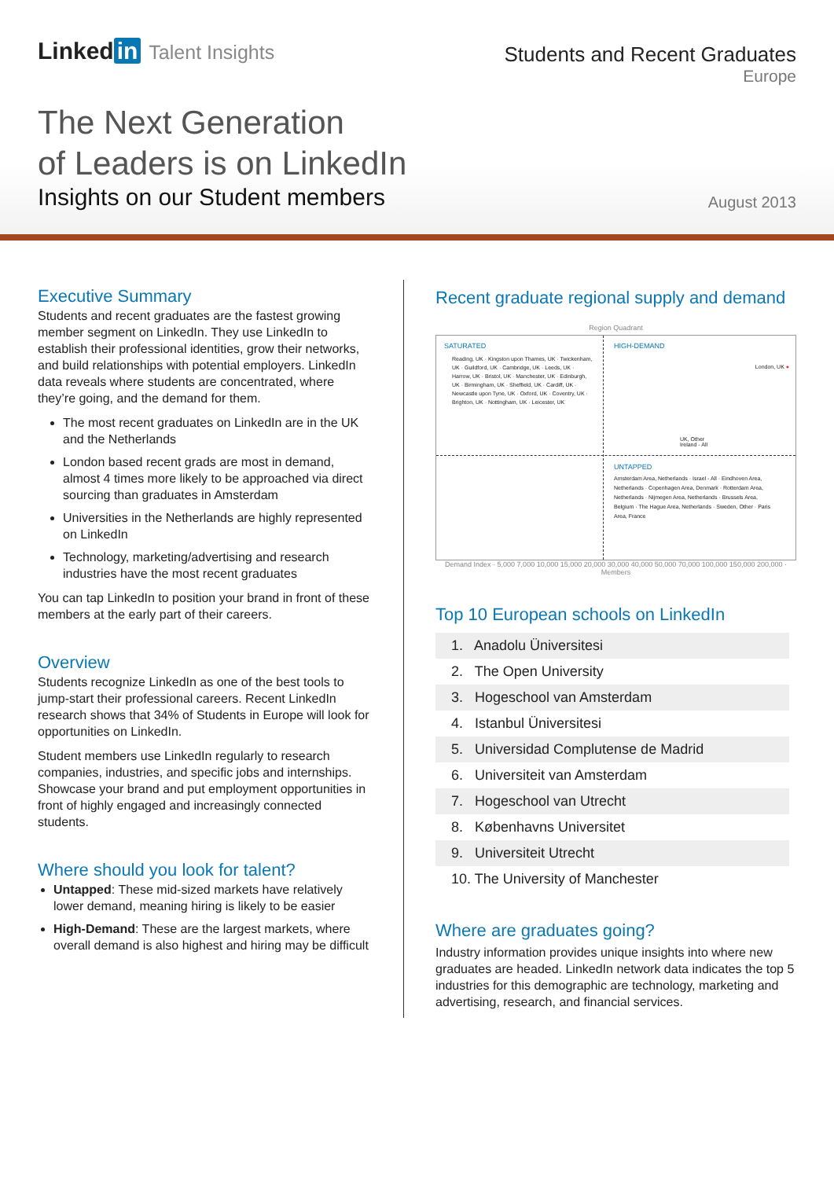Linked in Talent Insights
Students and Recent Graduates
Europe
The Next Generation
of Leaders is on LinkedIn
Insights on our Student members
August 2013
Executive Summary
Students and recent graduates are the fastest growing member segment on LinkedIn. They use LinkedIn to establish their professional identities, grow their networks, and build relationships with potential employers. LinkedIn data reveals where students are concentrated, where they’re going, and the demand for them.
The most recent graduates on LinkedIn are in the UK and the Netherlands
London based recent grads are most in demand, almost 4 times more likely to be approached via direct sourcing than graduates in Amsterdam
Universities in the Netherlands are highly represented on LinkedIn
Technology, marketing/advertising and research industries have the most recent graduates
You can tap LinkedIn to position your brand in front of these members at the early part of their careers.
Overview
Students recognize LinkedIn as one of the best tools to jump-start their professional careers. Recent LinkedIn research shows that 34% of Students in Europe will look for opportunities on LinkedIn.
Student members use LinkedIn regularly to research companies, industries, and specific jobs and internships. Showcase your brand and put employment opportunities in front of highly engaged and increasingly connected students.
Where should you look for talent?
Untapped: These mid-sized markets have relatively lower demand, meaning hiring is likely to be easier
High-Demand: These are the largest markets, where overall demand is also highest and hiring may be difficult
Recent graduate regional supply and demand
Region Quadrant
SATURATED HIGH-DEMAND
UNTAPPED
Reading, UK · Kingston upon Thames, UK · Twickenham, UK · Guildford, UK · Cambridge, UK · Leeds, UK · Harrow, UK · Bristol, UK · Manchester, UK · Edinburgh, UK · Birmingham, UK · Sheffield, UK · Cardiff, UK · Newcastle upon Tyne, UK · Oxford, UK · Coventry, UK · Brighton, UK · Nottingham, UK · Leicester, UK
London, UK ●
UK, Other
Ireland - All
Amsterdam Area, Netherlands · Israel - All · Eindhoven Area, Netherlands · Copenhagen Area, Denmark · Rotterdam Area, Netherlands · Nijmegen Area, Netherlands · Brussels Area, Belgium · The Hague Area, Netherlands · Sweden, Other · Paris Area, France
Demand Index · 5,000 7,000 10,000 15,000 20,000 30,000 40,000 50,000 70,000 100,000 150,000 200,000 · Members
Top 10 European schools on LinkedIn
1. Anadolu Üniversitesi
2. The Open University
3. Hogeschool van Amsterdam
4. Istanbul Üniversitesi
5. Universidad Complutense de Madrid
6. Universiteit van Amsterdam
7. Hogeschool van Utrecht
8. Københavns Universitet
9. Universiteit Utrecht
10. The University of Manchester
Where are graduates going?
Industry information provides unique insights into where new graduates are headed. LinkedIn network data indicates the top 5 industries for this demographic are technology, marketing and advertising, research, and financial services.